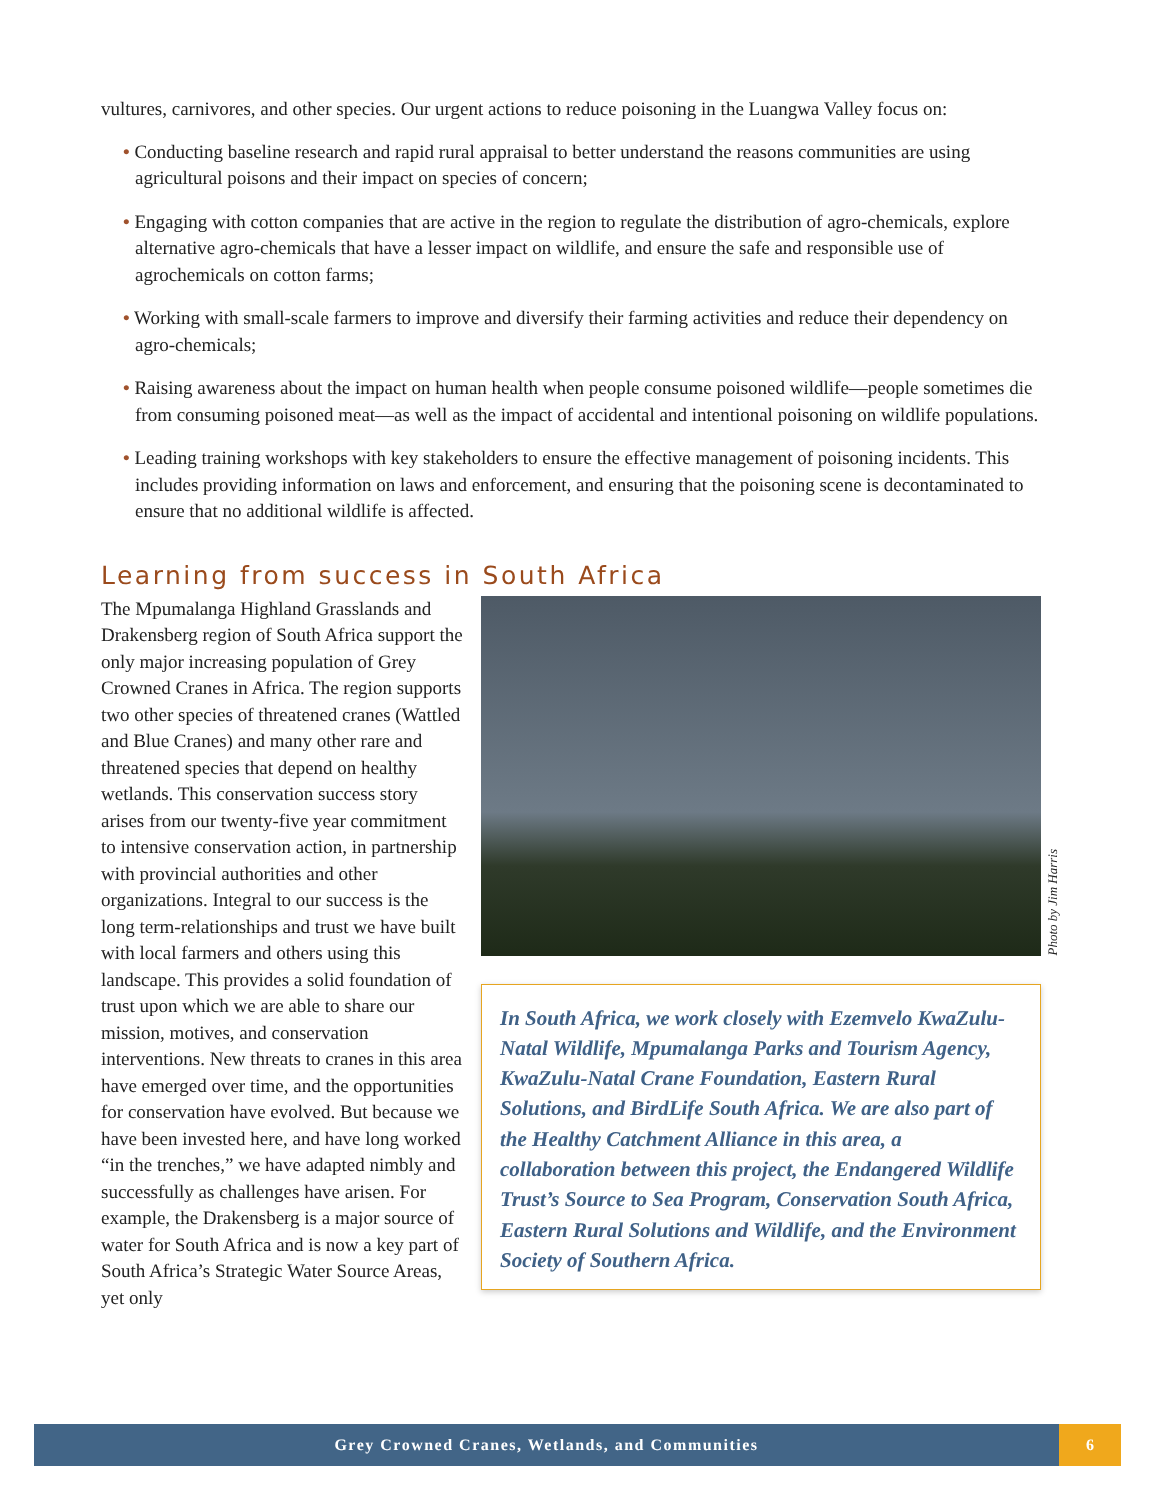vultures, carnivores, and other species. Our urgent actions to reduce poisoning in the Luangwa Valley focus on:
• Conducting baseline research and rapid rural appraisal to better understand the reasons communities are using agricultural poisons and their impact on species of concern;
• Engaging with cotton companies that are active in the region to regulate the distribution of agro-chemicals, explore alternative agro-chemicals that have a lesser impact on wildlife, and ensure the safe and responsible use of agrochemicals on cotton farms;
• Working with small-scale farmers to improve and diversify their farming activities and reduce their dependency on agro-chemicals;
• Raising awareness about the impact on human health when people consume poisoned wildlife—people sometimes die from consuming poisoned meat—as well as the impact of accidental and intentional poisoning on wildlife populations.
• Leading training workshops with key stakeholders to ensure the effective management of poisoning incidents. This includes providing information on laws and enforcement, and ensuring that the poisoning scene is decontaminated to ensure that no additional wildlife is affected.
Learning from success in South Africa
The Mpumalanga Highland Grasslands and Drakensberg region of South Africa support the only major increasing population of Grey Crowned Cranes in Africa. The region supports two other species of threatened cranes (Wattled and Blue Cranes) and many other rare and threatened species that depend on healthy wetlands. This conservation success story arises from our twenty-five year commitment to intensive conservation action, in partnership with provincial authorities and other organizations. Integral to our success is the long term-relationships and trust we have built with local farmers and others using this landscape. This provides a solid foundation of trust upon which we are able to share our mission, motives, and conservation interventions. New threats to cranes in this area have emerged over time, and the opportunities for conservation have evolved. But because we have been invested here, and have long worked “in the trenches,” we have adapted nimbly and successfully as challenges have arisen. For example, the Drakensberg is a major source of water for South Africa and is now a key part of South Africa’s Strategic Water Source Areas, yet only
Photo by Jim Harris
In South Africa, we work closely with Ezemvelo KwaZulu-Natal Wildlife, Mpumalanga Parks and Tourism Agency, KwaZulu-Natal Crane Foundation, Eastern Rural Solutions, and BirdLife South Africa. We are also part of the Healthy Catchment Alliance in this area, a collaboration between this project, the Endangered Wildlife Trust’s Source to Sea Program, Conservation South Africa, Eastern Rural Solutions and Wildlife, and the Environment Society of Southern Africa.
Grey Crowned Cranes, Wetlands, and Communities
6